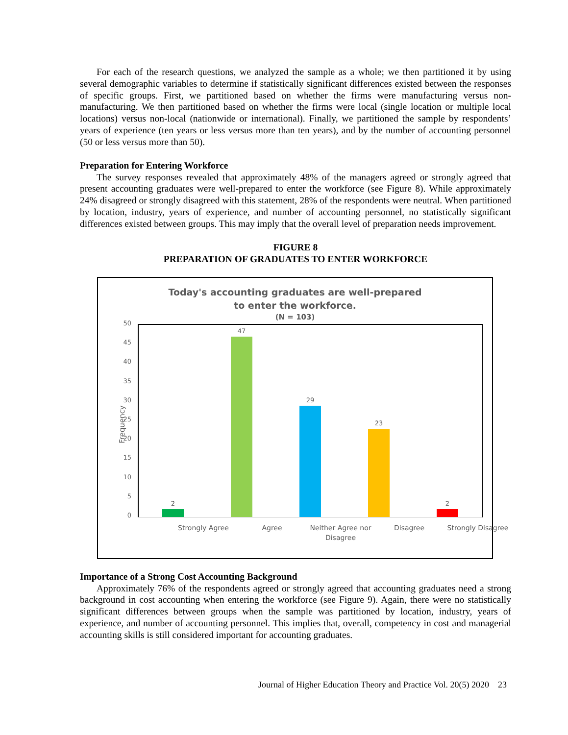For each of the research questions, we analyzed the sample as a whole; we then partitioned it by using several demographic variables to determine if statistically significant differences existed between the responses of specific groups. First, we partitioned based on whether the firms were manufacturing versus non-manufacturing. We then partitioned based on whether the firms were local (single location or multiple local locations) versus non-local (nationwide or international). Finally, we partitioned the sample by respondents’ years of experience (ten years or less versus more than ten years), and by the number of accounting personnel (50 or less versus more than 50).
Preparation for Entering Workforce
The survey responses revealed that approximately 48% of the managers agreed or strongly agreed that present accounting graduates were well-prepared to enter the workforce (see Figure 8). While approximately 24% disagreed or strongly disagreed with this statement, 28% of the respondents were neutral. When partitioned by location, industry, years of experience, and number of accounting personnel, no statistically significant differences existed between groups. This may imply that the overall level of preparation needs improvement.
FIGURE 8
PREPARATION OF GRADUATES TO ENTER WORKFORCE
Today's accounting graduates are well-prepared
to enter the workforce.
(N = 103)
Frequency
50
45
40
35
30
25
20
15
10
5
0
2
47
29
23
2
Strongly Agree Agree
Neither Agree nor Disagree
Disagree
Strongly Disagree
Importance of a Strong Cost Accounting Background
Approximately 76% of the respondents agreed or strongly agreed that accounting graduates need a strong background in cost accounting when entering the workforce (see Figure 9). Again, there were no statistically significant differences between groups when the sample was partitioned by location, industry, years of experience, and number of accounting personnel. This implies that, overall, competency in cost and managerial accounting skills is still considered important for accounting graduates.
Journal of Higher Education Theory and Practice Vol. 20(5) 2020 23